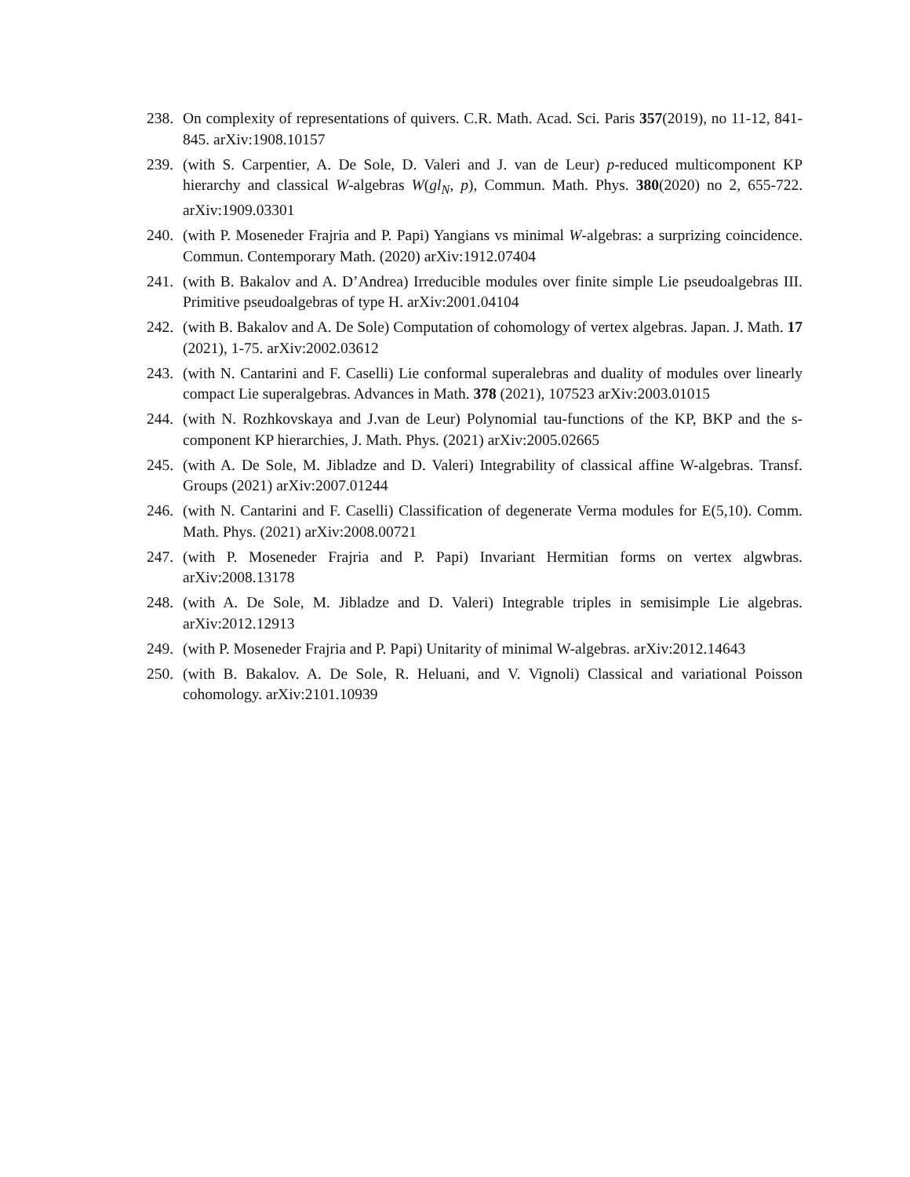238. On complexity of representations of quivers. C.R. Math. Acad. Sci. Paris 357(2019), no 11-12, 841-845. arXiv:1908.10157
239. (with S. Carpentier, A. De Sole, D. Valeri and J. van de Leur) p-reduced multicomponent KP hierarchy and classical W-algebras W(gl<sub>N</sub>, p), Commun. Math. Phys. 380(2020) no 2, 655-722. arXiv:1909.03301
240. (with P. Moseneder Frajria and P. Papi) Yangians vs minimal W-algebras: a surprizing coincidence. Commun. Contemporary Math. (2020) arXiv:1912.07404
241. (with B. Bakalov and A. D’Andrea) Irreducible modules over finite simple Lie pseudoalgebras III. Primitive pseudoalgebras of type H. arXiv:2001.04104
242. (with B. Bakalov and A. De Sole) Computation of cohomology of vertex algebras. Japan. J. Math. 17 (2021), 1-75. arXiv:2002.03612
243. (with N. Cantarini and F. Caselli) Lie conformal superalebras and duality of modules over linearly compact Lie superalgebras. Advances in Math. 378 (2021), 107523 arXiv:2003.01015
244. (with N. Rozhkovskaya and J.van de Leur) Polynomial tau-functions of the KP, BKP and the s-component KP hierarchies, J. Math. Phys. (2021) arXiv:2005.02665
245. (with A. De Sole, M. Jibladze and D. Valeri) Integrability of classical affine W-algebras. Transf. Groups (2021) arXiv:2007.01244
246. (with N. Cantarini and F. Caselli) Classification of degenerate Verma modules for E(5,10). Comm. Math. Phys. (2021) arXiv:2008.00721
247. (with P. Moseneder Frajria and P. Papi) Invariant Hermitian forms on vertex algwbras. arXiv:2008.13178
248. (with A. De Sole, M. Jibladze and D. Valeri) Integrable triples in semisimple Lie algebras. arXiv:2012.12913
249. (with P. Moseneder Frajria and P. Papi) Unitarity of minimal W-algebras. arXiv:2012.14643
250. (with B. Bakalov. A. De Sole, R. Heluani, and V. Vignoli) Classical and variational Poisson cohomology. arXiv:2101.10939